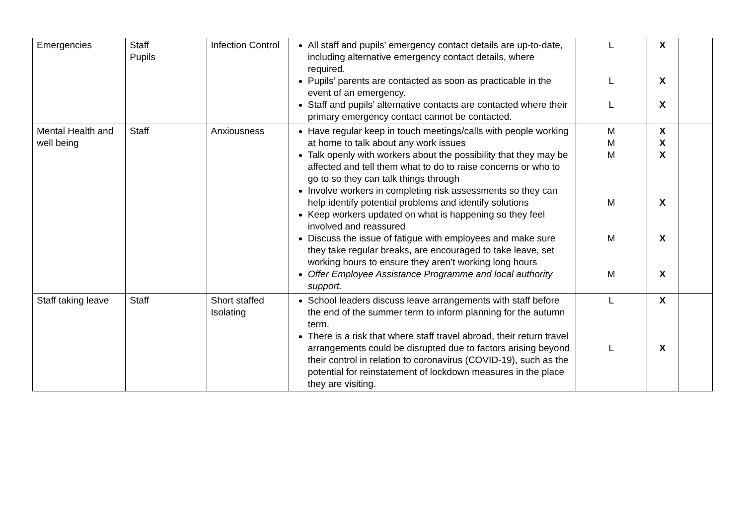| Emergencies | Staff Pupils | Infection Control | All staff and pupils’ emergency contact details are up-to-date, including alternative emergency contact details, where required. Pupils’ parents are contacted as soon as practicable in the event of an emergency. Staff and pupils’ alternative contacts are contacted where their primary emergency contact cannot be contacted. | L L L | X X X | |
| Mental Health and well being | Staff | Anxiousness | Have regular keep in touch meetings/calls with people working at home to talk about any work issues Talk openly with workers about the possibility that they may be affected and tell them what to do to raise concerns or who to go to so they can talk things through Involve workers in completing risk assessments so they can help identify potential problems and identify solutions Keep workers updated on what is happening so they feel involved and reassured Discuss the issue of fatigue with employees and make sure they take regular breaks, are encouraged to take leave, set working hours to ensure they aren’t working long hours Offer Employee Assistance Programme and local authority support. | M M M M M M | X X X X X X | |
| Staff taking leave | Staff | Short staffed Isolating | School leaders discuss leave arrangements with staff before the end of the summer term to inform planning for the autumn term. There is a risk that where staff travel abroad, their return travel arrangements could be disrupted due to factors arising beyond their control in relation to coronavirus (COVID-19), such as the potential for reinstatement of lockdown measures in the place they are visiting. | L L | X X | |